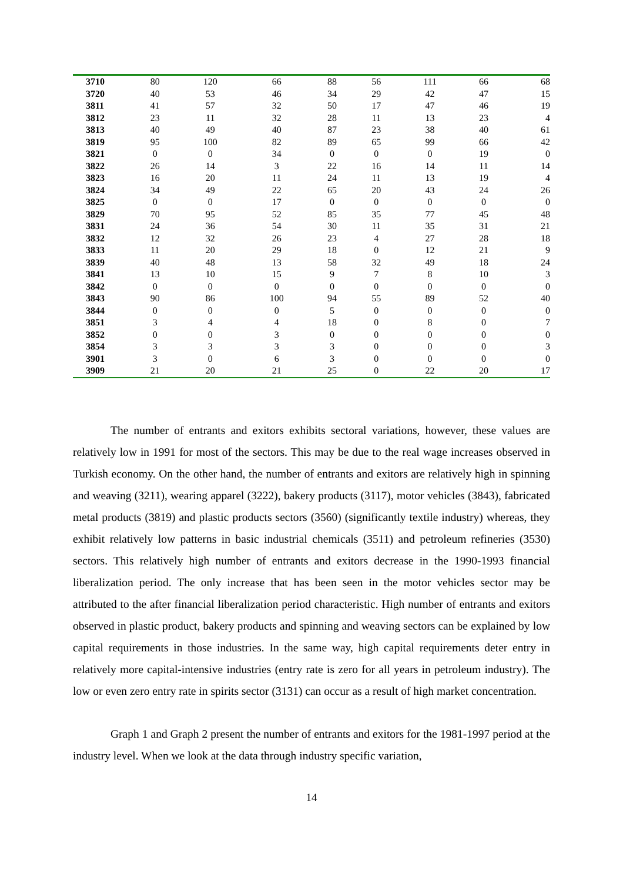| 3710 | 80 | 120 | 66 | 88 | 56 | 111 | 66 | 68 |
| 3720 | 40 | 53 | 46 | 34 | 29 | 42 | 47 | 15 |
| 3811 | 41 | 57 | 32 | 50 | 17 | 47 | 46 | 19 |
| 3812 | 23 | 11 | 32 | 28 | 11 | 13 | 23 | 4 |
| 3813 | 40 | 49 | 40 | 87 | 23 | 38 | 40 | 61 |
| 3819 | 95 | 100 | 82 | 89 | 65 | 99 | 66 | 42 |
| 3821 | 0 | 0 | 34 | 0 | 0 | 0 | 19 | 0 |
| 3822 | 26 | 14 | 3 | 22 | 16 | 14 | 11 | 14 |
| 3823 | 16 | 20 | 11 | 24 | 11 | 13 | 19 | 4 |
| 3824 | 34 | 49 | 22 | 65 | 20 | 43 | 24 | 26 |
| 3825 | 0 | 0 | 17 | 0 | 0 | 0 | 0 | 0 |
| 3829 | 70 | 95 | 52 | 85 | 35 | 77 | 45 | 48 |
| 3831 | 24 | 36 | 54 | 30 | 11 | 35 | 31 | 21 |
| 3832 | 12 | 32 | 26 | 23 | 4 | 27 | 28 | 18 |
| 3833 | 11 | 20 | 29 | 18 | 0 | 12 | 21 | 9 |
| 3839 | 40 | 48 | 13 | 58 | 32 | 49 | 18 | 24 |
| 3841 | 13 | 10 | 15 | 9 | 7 | 8 | 10 | 3 |
| 3842 | 0 | 0 | 0 | 0 | 0 | 0 | 0 | 0 |
| 3843 | 90 | 86 | 100 | 94 | 55 | 89 | 52 | 40 |
| 3844 | 0 | 0 | 0 | 5 | 0 | 0 | 0 | 0 |
| 3851 | 3 | 4 | 4 | 18 | 0 | 8 | 0 | 7 |
| 3852 | 0 | 0 | 3 | 0 | 0 | 0 | 0 | 0 |
| 3854 | 3 | 3 | 3 | 3 | 0 | 0 | 0 | 3 |
| 3901 | 3 | 0 | 6 | 3 | 0 | 0 | 0 | 0 |
| 3909 | 21 | 20 | 21 | 25 | 0 | 22 | 20 | 17 |
The number of entrants and exitors exhibits sectoral variations, however, these values are relatively low in 1991 for most of the sectors. This may be due to the real wage increases observed in Turkish economy. On the other hand, the number of entrants and exitors are relatively high in spinning and weaving (3211), wearing apparel (3222), bakery products (3117), motor vehicles (3843), fabricated metal products (3819) and plastic products sectors (3560) (significantly textile industry) whereas, they exhibit relatively low patterns in basic industrial chemicals (3511) and petroleum refineries (3530) sectors. This relatively high number of entrants and exitors decrease in the 1990-1993 financial liberalization period. The only increase that has been seen in the motor vehicles sector may be attributed to the after financial liberalization period characteristic. High number of entrants and exitors observed in plastic product, bakery products and spinning and weaving sectors can be explained by low capital requirements in those industries. In the same way, high capital requirements deter entry in relatively more capital-intensive industries (entry rate is zero for all years in petroleum industry). The low or even zero entry rate in spirits sector (3131) can occur as a result of high market concentration.
Graph 1 and Graph 2 present the number of entrants and exitors for the 1981-1997 period at the industry level. When we look at the data through industry specific variation,
14